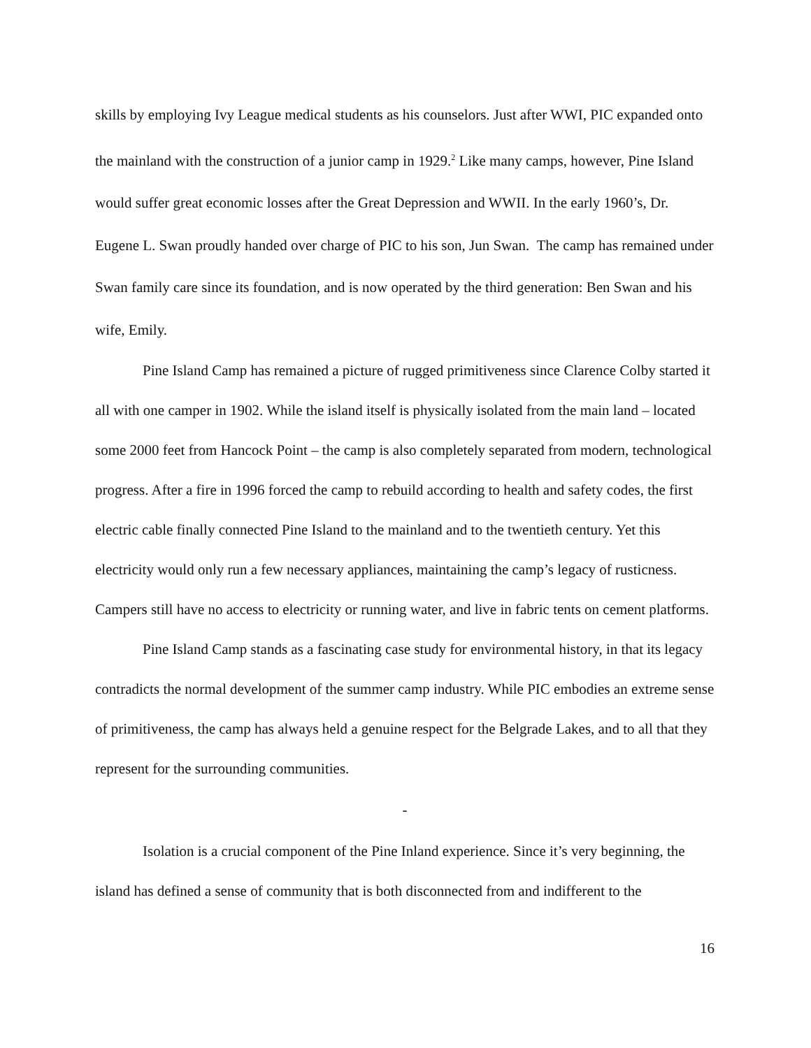skills by employing Ivy League medical students as his counselors. Just after WWI, PIC expanded onto the mainland with the construction of a junior camp in 1929.<sup>2</sup> Like many camps, however, Pine Island would suffer great economic losses after the Great Depression and WWII. In the early 1960’s, Dr. Eugene L. Swan proudly handed over charge of PIC to his son, Jun Swan. The camp has remained under Swan family care since its foundation, and is now operated by the third generation: Ben Swan and his wife, Emily.
Pine Island Camp has remained a picture of rugged primitiveness since Clarence Colby started it all with one camper in 1902. While the island itself is physically isolated from the main land – located some 2000 feet from Hancock Point – the camp is also completely separated from modern, technological progress. After a fire in 1996 forced the camp to rebuild according to health and safety codes, the first electric cable finally connected Pine Island to the mainland and to the twentieth century. Yet this electricity would only run a few necessary appliances, maintaining the camp’s legacy of rusticness. Campers still have no access to electricity or running water, and live in fabric tents on cement platforms.
Pine Island Camp stands as a fascinating case study for environmental history, in that its legacy contradicts the normal development of the summer camp industry. While PIC embodies an extreme sense of primitiveness, the camp has always held a genuine respect for the Belgrade Lakes, and to all that they represent for the surrounding communities.
-
Isolation is a crucial component of the Pine Inland experience. Since it’s very beginning, the island has defined a sense of community that is both disconnected from and indifferent to the
16